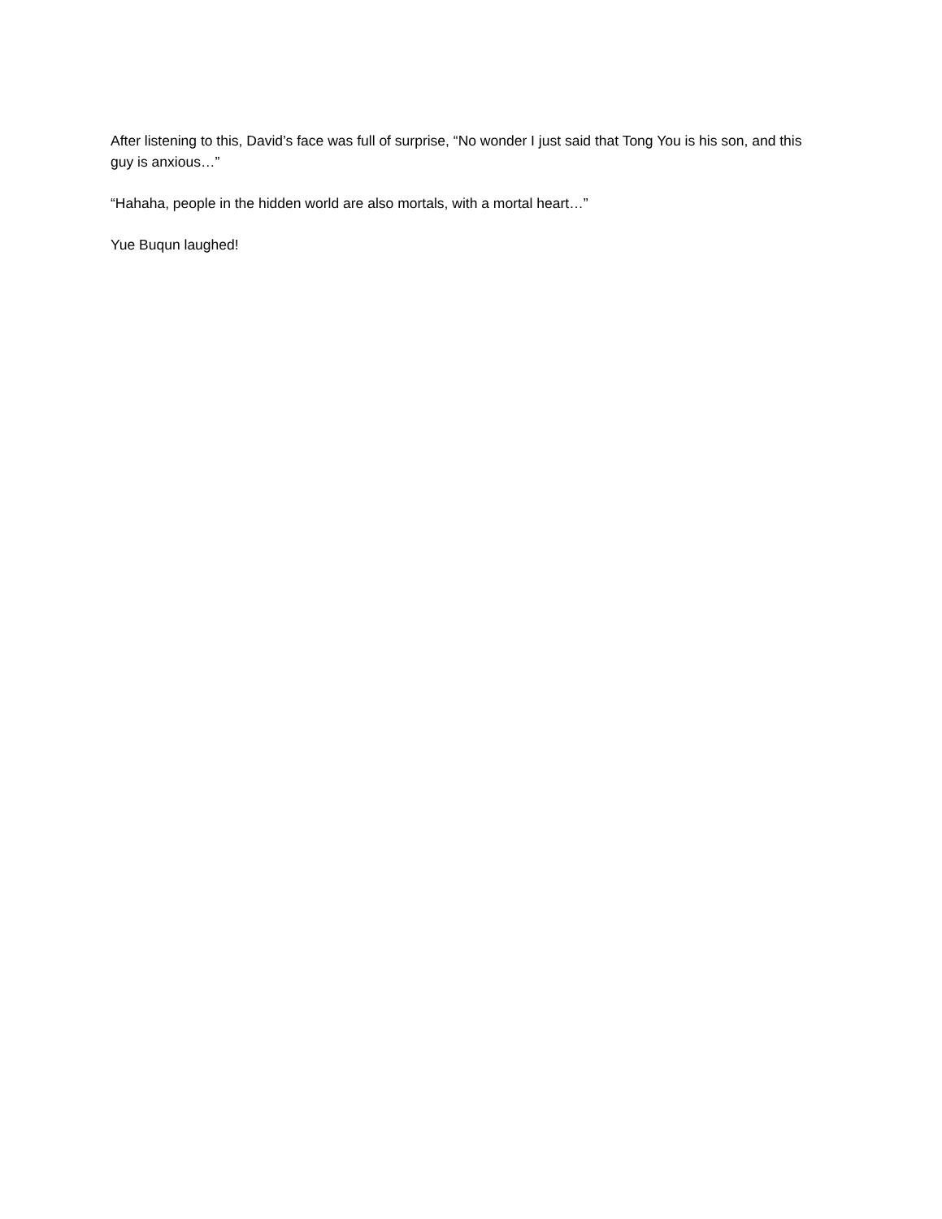After listening to this, David’s face was full of surprise, “No wonder I just said that Tong You is his son, and this guy is anxious…”
“Hahaha, people in the hidden world are also mortals, with a mortal heart…”
Yue Buqun laughed!